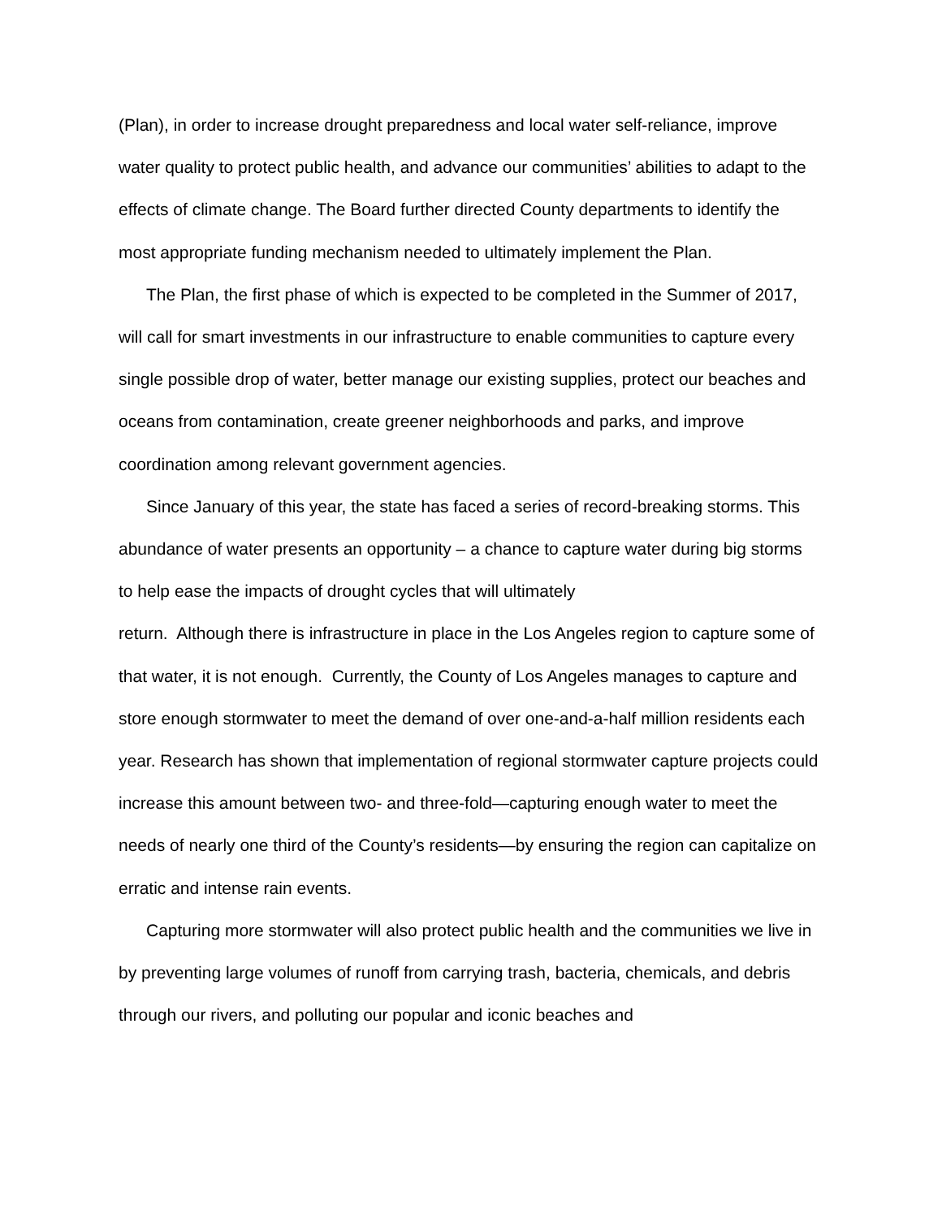(Plan), in order to increase drought preparedness and local water self-reliance, improve water quality to protect public health, and advance our communities’ abilities to adapt to the effects of climate change. The Board further directed County departments to identify the most appropriate funding mechanism needed to ultimately implement the Plan.
The Plan, the first phase of which is expected to be completed in the Summer of 2017, will call for smart investments in our infrastructure to enable communities to capture every single possible drop of water, better manage our existing supplies, protect our beaches and oceans from contamination, create greener neighborhoods and parks, and improve coordination among relevant government agencies.
Since January of this year, the state has faced a series of record-breaking storms. This abundance of water presents an opportunity – a chance to capture water during big storms to help ease the impacts of drought cycles that will ultimately
return. Although there is infrastructure in place in the Los Angeles region to capture some of that water, it is not enough. Currently, the County of Los Angeles manages to capture and store enough stormwater to meet the demand of over one-and-a-half million residents each year. Research has shown that implementation of regional stormwater capture projects could increase this amount between two- and three-fold—capturing enough water to meet the needs of nearly one third of the County’s residents—by ensuring the region can capitalize on erratic and intense rain events.
Capturing more stormwater will also protect public health and the communities we live in by preventing large volumes of runoff from carrying trash, bacteria, chemicals, and debris through our rivers, and polluting our popular and iconic beaches and